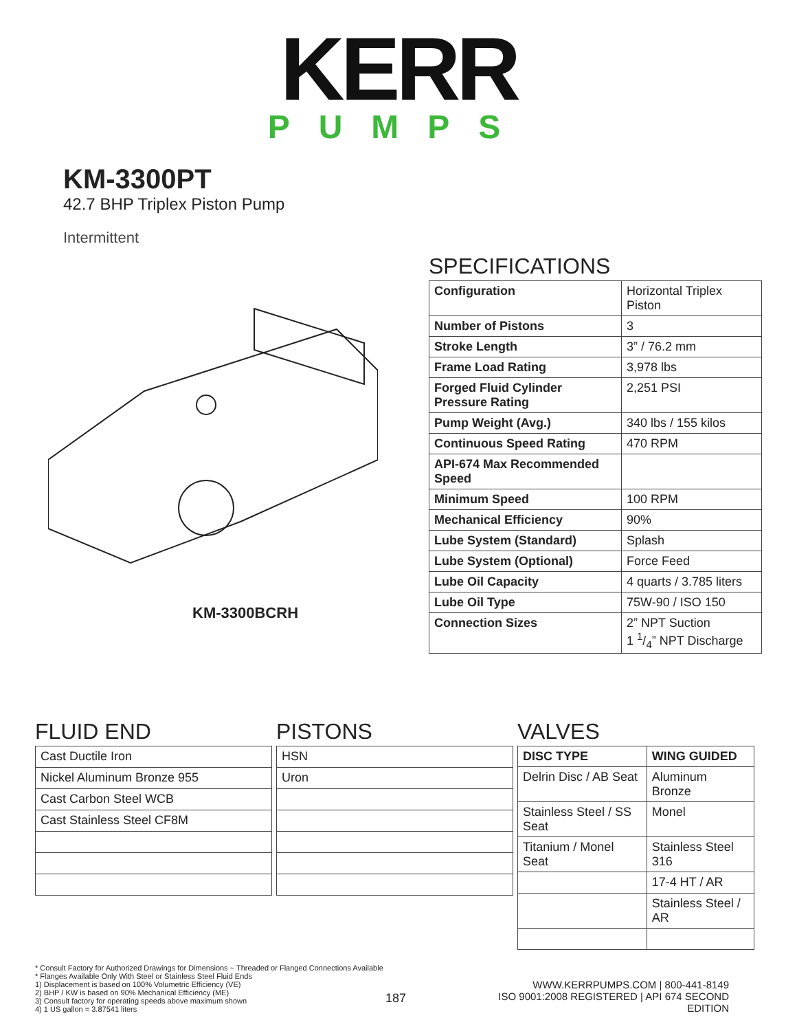KERR
PUMPS
KM-3300PT
42.7 BHP Triplex Piston Pump
Intermittent
KM-3300BCRH
SPECIFICATIONS
| Configuration | Horizontal Triplex Piston |
| Number of Pistons | 3 |
| Stroke Length | 3” / 76.2 mm |
| Frame Load Rating | 3,978 lbs |
| Forged Fluid Cylinder Pressure Rating | 2,251 PSI |
| Pump Weight (Avg.) | 340 lbs / 155 kilos |
| Continuous Speed Rating | 470 RPM |
| API-674 Max Recommended Speed | |
| Minimum Speed | 100 RPM |
| Mechanical Efficiency | 90% |
| Lube System (Standard) | Splash |
| Lube System (Optional) | Force Feed |
| Lube Oil Capacity | 4 quarts / 3.785 liters |
| Lube Oil Type | 75W-90 / ISO 150 |
| Connection Sizes | 2” NPT Suction 1 1/4” NPT Discharge |
FLUID END
| Cast Ductile Iron |
| Nickel Aluminum Bronze 955 |
| Cast Carbon Steel WCB |
| Cast Stainless Steel CF8M |
PISTONS
| HSN |
| Uron |
VALVES
| DISC TYPE | WING GUIDED |
| --- | --- |
| Delrin Disc / AB Seat | Aluminum Bronze |
| Stainless Steel / SS Seat | Monel |
| Titanium / Monel Seat | Stainless Steel 316 |
| | 17-4 HT / AR |
| | Stainless Steel / AR |
* Consult Factory for Authorized Drawings for Dimensions ~ Threaded or Flanged Connections Available
* Flanges Available Only With Steel or Stainless Steel Fluid Ends
1) Displacement is based on 100% Volumetric Efficiency (VE)
2) BHP / KW is based on 90% Mechanical Efficiency (ME)
3) Consult factory for operating speeds above maximum shown
4) 1 US gallon = 3.87541 liters
187
WWW.KERRPUMPS.COM | 800-441-8149
ISO 9001:2008 REGISTERED | API 674 SECOND EDITION